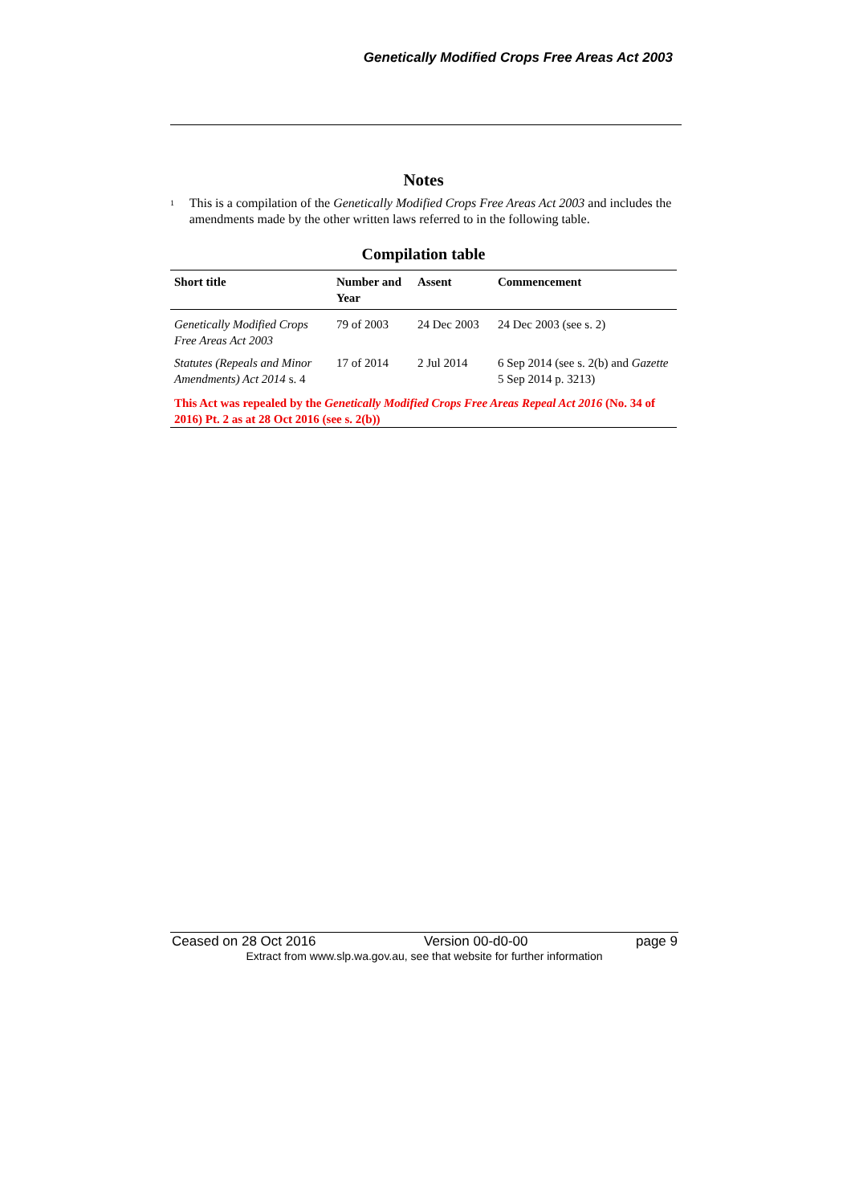Genetically Modified Crops Free Areas Act 2003
Notes
<sup>1</sup>
This is a compilation of the Genetically Modified Crops Free Areas Act 2003 and includes the amendments made by the other written laws referred to in the following table.
Compilation table
| Short title | Number and Year | Assent | Commencement |
| --- | --- | --- | --- |
| Genetically Modified Crops Free Areas Act 2003 | 79 of 2003 | 24 Dec 2003 | 24 Dec 2003 (see s. 2) |
| Statutes (Repeals and Minor Amendments) Act 2014 s. 4 | 17 of 2014 | 2 Jul 2014 | 6 Sep 2014 (see s. 2(b) and Gazette 5 Sep 2014 p. 3213) |
| This Act was repealed by the Genetically Modified Crops Free Areas Repeal Act 2016 (No. 34 of 2016) Pt. 2 as at 28 Oct 2016 (see s. 2(b)) | | | |
Ceased on 28 Oct 2016 Version 00-d0-00 page 9
Extract from www.slp.wa.gov.au, see that website for further information